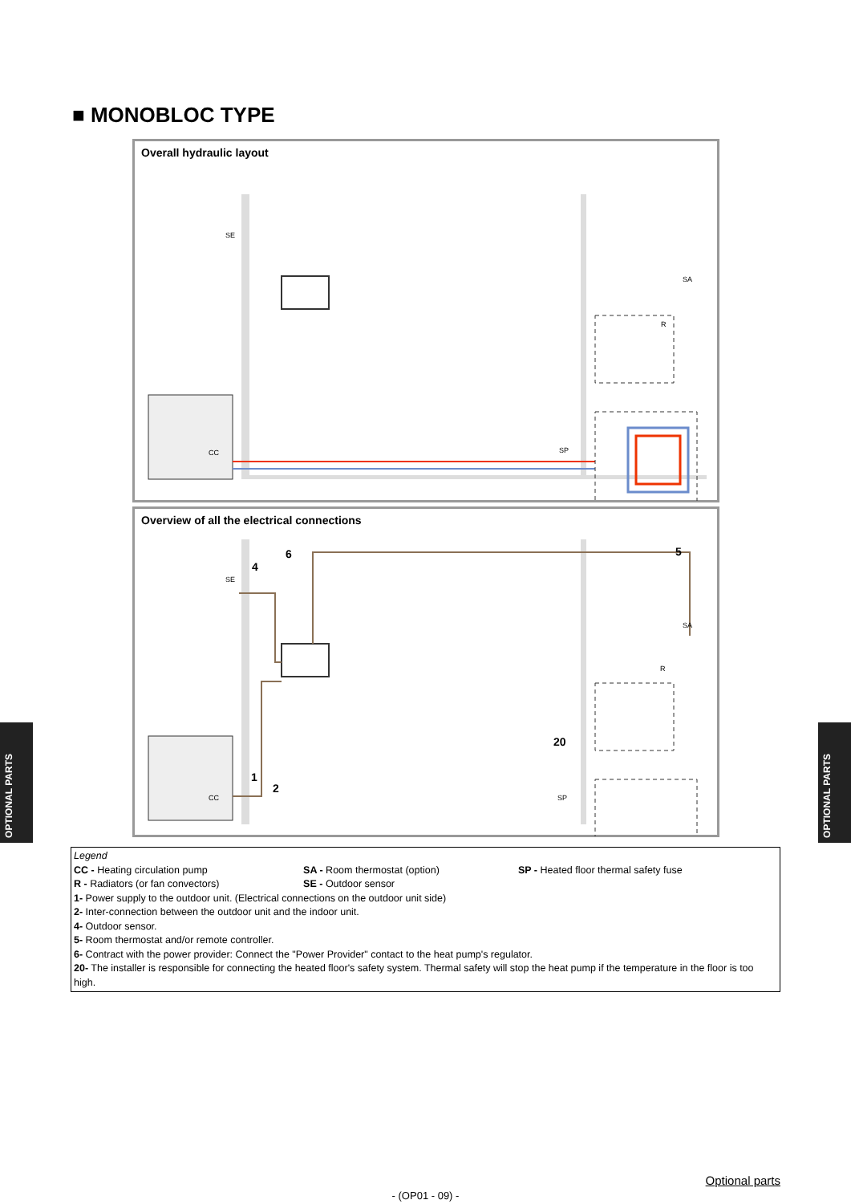■ MONOBLOC TYPE
Overall hydraulic layout
SE
SA
R
CC SP
Overview of all the electrical connections
4
6 5
1
2
20
SE
SA
R
CC SP
Legend
| CC - Heating circulation pump | SA - Room thermostat (option) | SP - Heated floor thermal safety fuse |
| R - Radiators (or fan convectors) | SE - Outdoor sensor | |
1- Power supply to the outdoor unit. (Electrical connections on the outdoor unit side)
2- Inter-connection between the outdoor unit and the indoor unit.
4- Outdoor sensor.
5- Room thermostat and/or remote controller.
6- Contract with the power provider: Connect the "Power Provider" contact to the heat pump's regulator.
20- The installer is responsible for connecting the heated floor's safety system. Thermal safety will stop the heat pump if the temperature in the floor is too high.
OPTIONAL PARTS
OPTIONAL PARTS
Optional parts
- (OP01 - 09) -